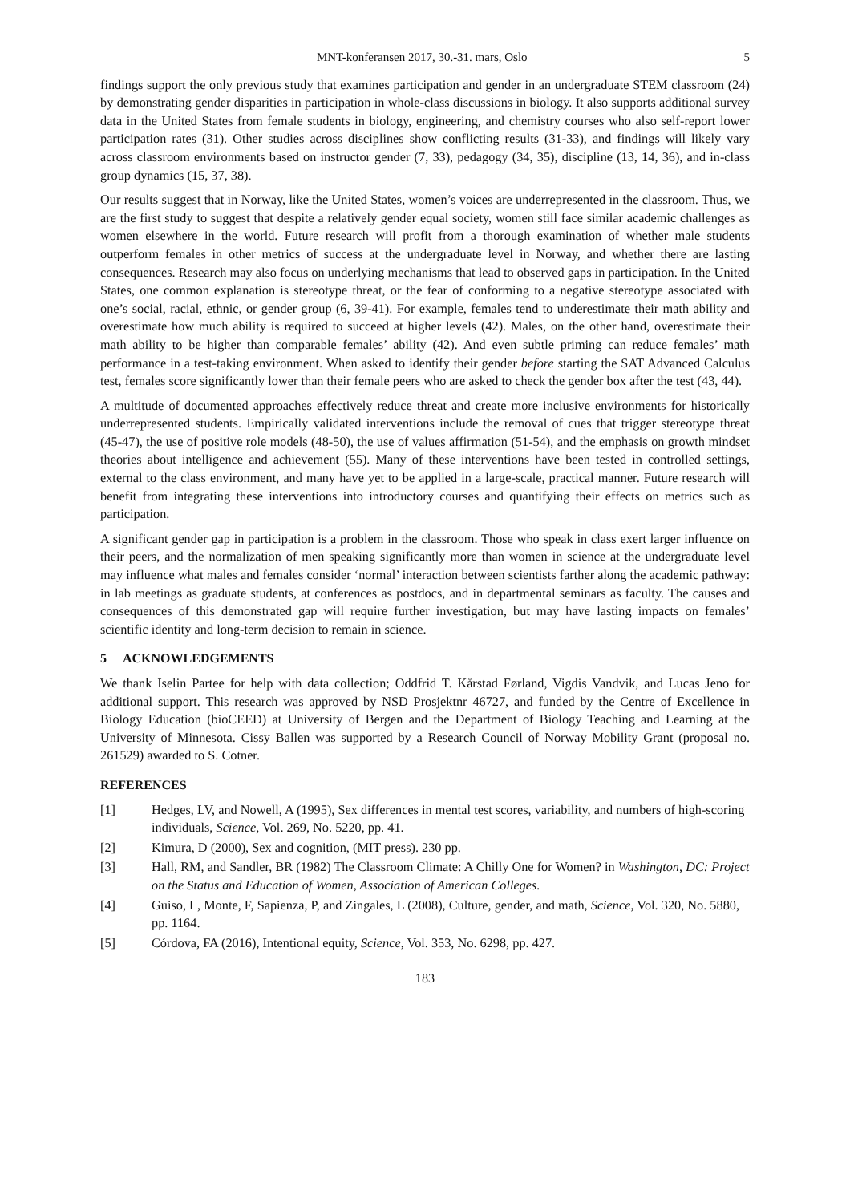MNT-konferansen 2017, 30.-31. mars, Oslo 5
findings support the only previous study that examines participation and gender in an undergraduate STEM classroom (24) by demonstrating gender disparities in participation in whole-class discussions in biology. It also supports additional survey data in the United States from female students in biology, engineering, and chemistry courses who also self-report lower participation rates (31). Other studies across disciplines show conflicting results (31-33), and findings will likely vary across classroom environments based on instructor gender (7, 33), pedagogy (34, 35), discipline (13, 14, 36), and in-class group dynamics (15, 37, 38).
Our results suggest that in Norway, like the United States, women’s voices are underrepresented in the classroom. Thus, we are the first study to suggest that despite a relatively gender equal society, women still face similar academic challenges as women elsewhere in the world. Future research will profit from a thorough examination of whether male students outperform females in other metrics of success at the undergraduate level in Norway, and whether there are lasting consequences. Research may also focus on underlying mechanisms that lead to observed gaps in participation. In the United States, one common explanation is stereotype threat, or the fear of conforming to a negative stereotype associated with one’s social, racial, ethnic, or gender group (6, 39-41). For example, females tend to underestimate their math ability and overestimate how much ability is required to succeed at higher levels (42). Males, on the other hand, overestimate their math ability to be higher than comparable females’ ability (42). And even subtle priming can reduce females’ math performance in a test-taking environment. When asked to identify their gender before starting the SAT Advanced Calculus test, females score significantly lower than their female peers who are asked to check the gender box after the test (43, 44).
A multitude of documented approaches effectively reduce threat and create more inclusive environments for historically underrepresented students. Empirically validated interventions include the removal of cues that trigger stereotype threat (45-47), the use of positive role models (48-50), the use of values affirmation (51-54), and the emphasis on growth mindset theories about intelligence and achievement (55). Many of these interventions have been tested in controlled settings, external to the class environment, and many have yet to be applied in a large-scale, practical manner. Future research will benefit from integrating these interventions into introductory courses and quantifying their effects on metrics such as participation.
A significant gender gap in participation is a problem in the classroom. Those who speak in class exert larger influence on their peers, and the normalization of men speaking significantly more than women in science at the undergraduate level may influence what males and females consider ‘normal’ interaction between scientists farther along the academic pathway: in lab meetings as graduate students, at conferences as postdocs, and in departmental seminars as faculty. The causes and consequences of this demonstrated gap will require further investigation, but may have lasting impacts on females’ scientific identity and long-term decision to remain in science.
5 ACKNOWLEDGEMENTS
We thank Iselin Partee for help with data collection; Oddfrid T. Kårstad Førland, Vigdis Vandvik, and Lucas Jeno for additional support. This research was approved by NSD Prosjektnr 46727, and funded by the Centre of Excellence in Biology Education (bioCEED) at University of Bergen and the Department of Biology Teaching and Learning at the University of Minnesota. Cissy Ballen was supported by a Research Council of Norway Mobility Grant (proposal no. 261529) awarded to S. Cotner.
REFERENCES
[1] Hedges, LV, and Nowell, A (1995), Sex differences in mental test scores, variability, and numbers of high-scoring individuals, Science, Vol. 269, No. 5220, pp. 41.
[2] Kimura, D (2000), Sex and cognition, (MIT press). 230 pp.
[3] Hall, RM, and Sandler, BR (1982) The Classroom Climate: A Chilly One for Women? in Washington, DC: Project on the Status and Education of Women, Association of American Colleges.
[4] Guiso, L, Monte, F, Sapienza, P, and Zingales, L (2008), Culture, gender, and math, Science, Vol. 320, No. 5880, pp. 1164.
[5] Córdova, FA (2016), Intentional equity, Science, Vol. 353, No. 6298, pp. 427.
183